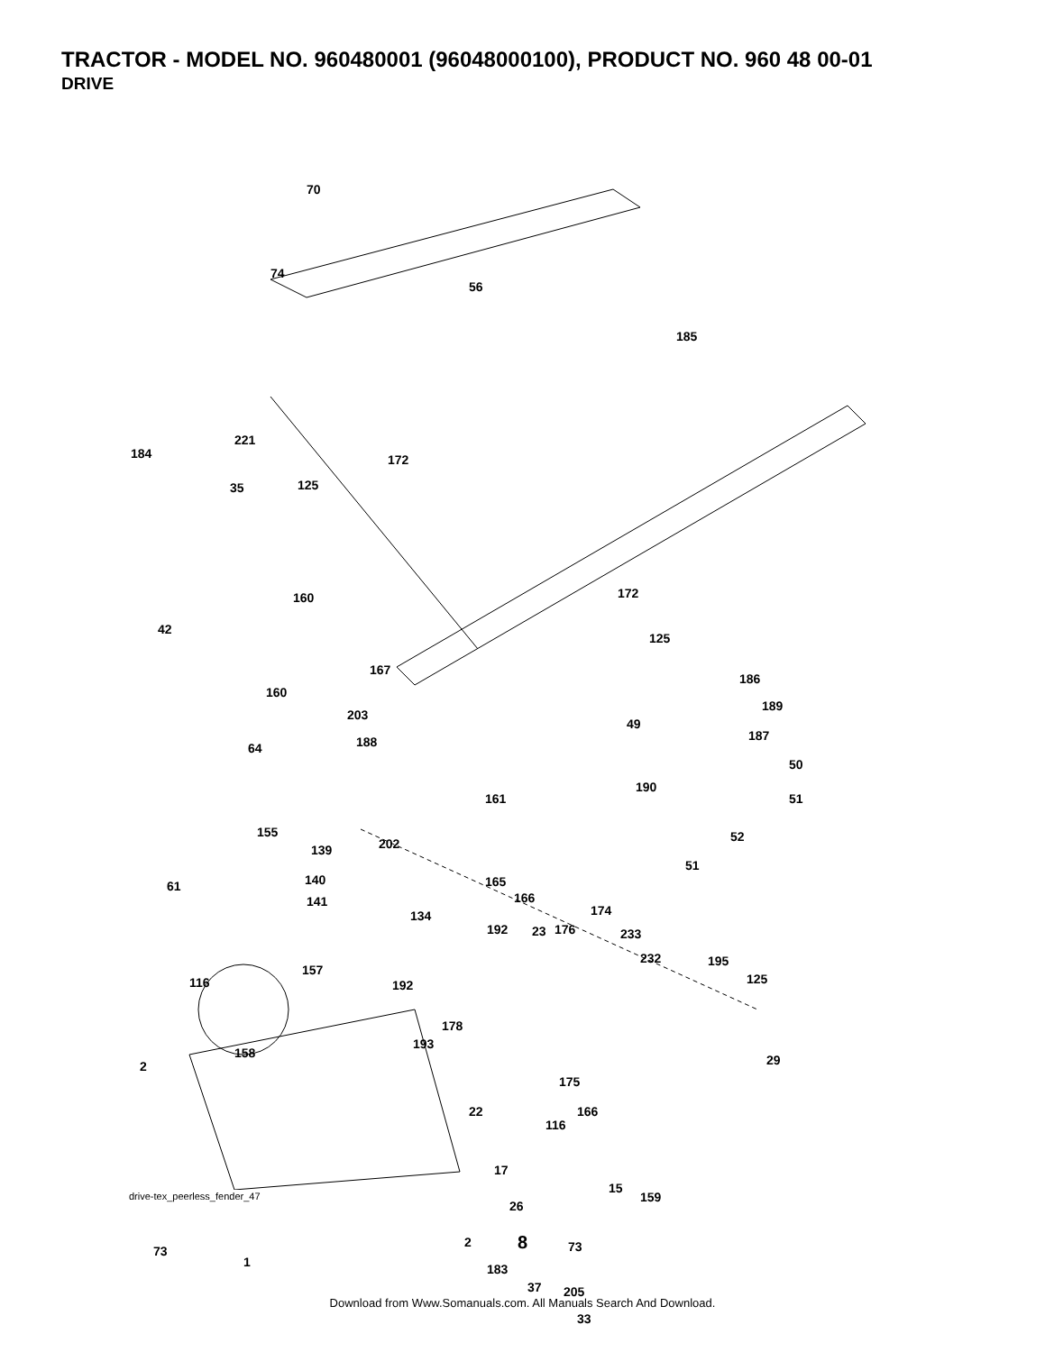TRACTOR - MODEL NO. 960480001 (96048000100), PRODUCT NO. 960 48 00-01
DRIVE
70
74
56
185
221
184
35
172
125
42
160 172
125
167
160
186
203
49
189
64 188 187
50
190
161 51
155
139 202 52
165
166
51
61 140
141
134 174
192 23 176 233
232 195
125 116
157
192
178
193
158 29 2
175
116
22 166
17
15
159
26
73
1
73 2
183
37 205
33
drive-tex_peerless_fender_47
8
Download from Www.Somanuals.com. All Manuals Search And Download.